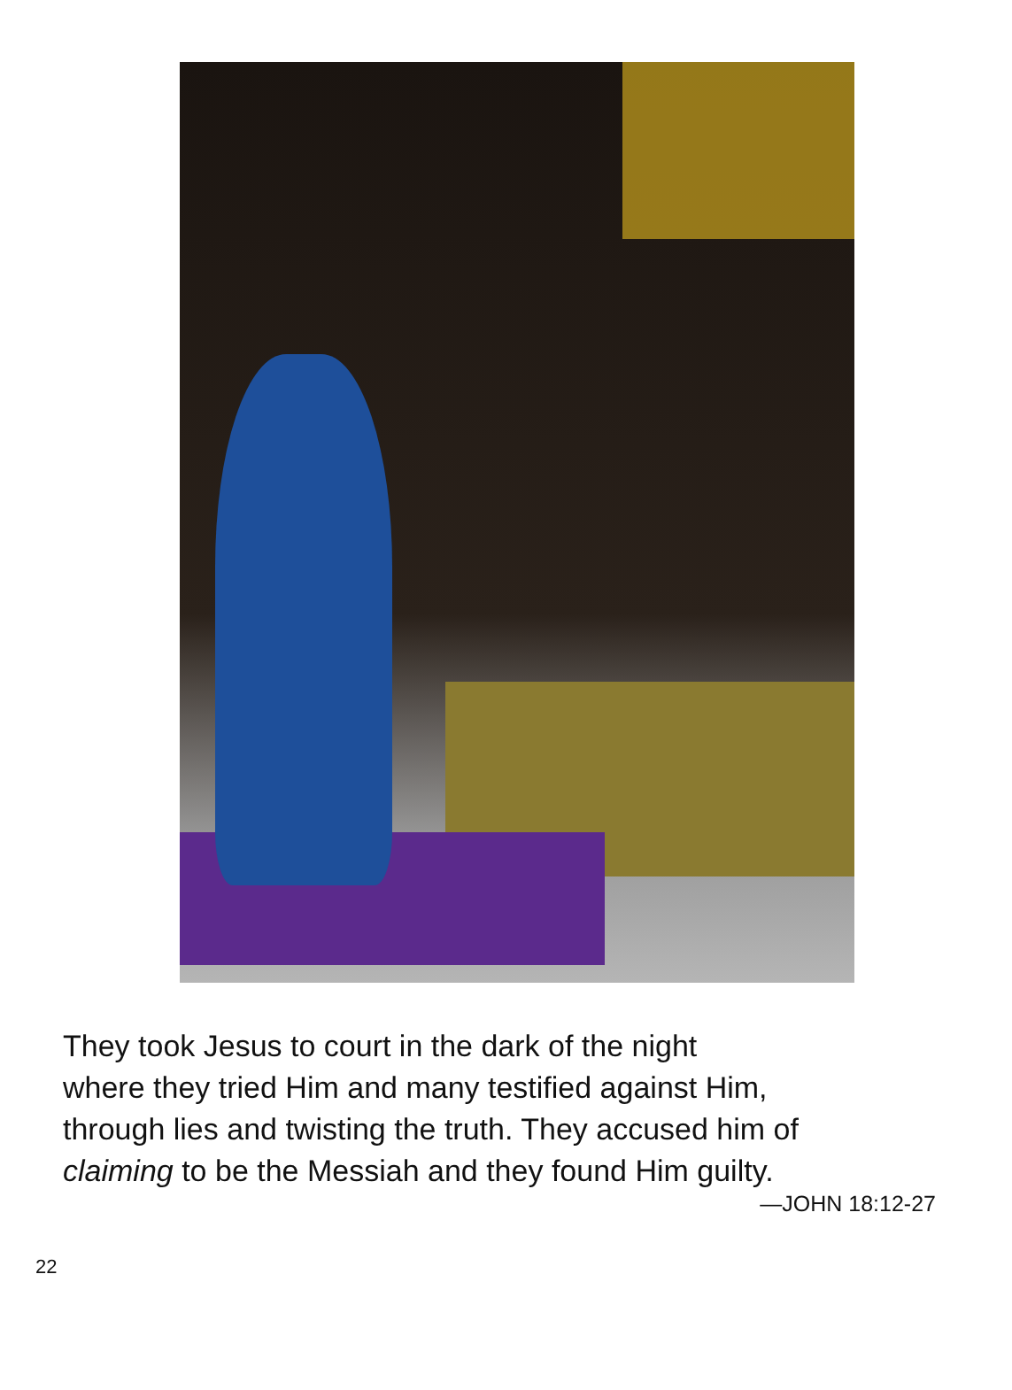They took Jesus to court in the dark of the night
where they tried Him and many testified against Him,
through lies and twisting the truth. They accused him of
claiming to be the Messiah and they found Him guilty.
—JOHN 18:12-27
22